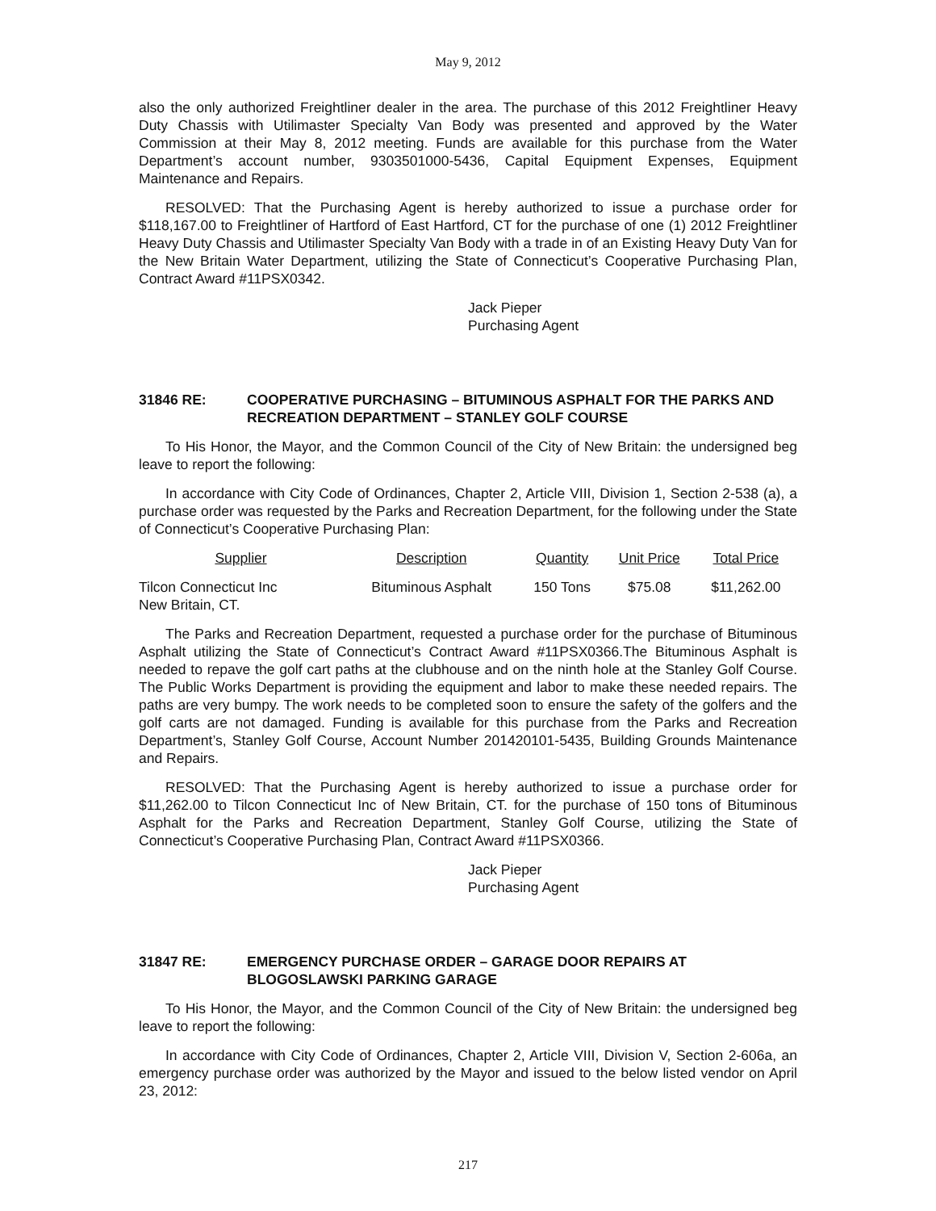May 9, 2012
also the only authorized Freightliner dealer in the area. The purchase of this 2012 Freightliner Heavy Duty Chassis with Utilimaster Specialty Van Body was presented and approved by the Water Commission at their May 8, 2012 meeting. Funds are available for this purchase from the Water Department’s account number, 9303501000-5436, Capital Equipment Expenses, Equipment Maintenance and Repairs.
RESOLVED: That the Purchasing Agent is hereby authorized to issue a purchase order for $118,167.00 to Freightliner of Hartford of East Hartford, CT for the purchase of one (1) 2012 Freightliner Heavy Duty Chassis and Utilimaster Specialty Van Body with a trade in of an Existing Heavy Duty Van for the New Britain Water Department, utilizing the State of Connecticut’s Cooperative Purchasing Plan, Contract Award #11PSX0342.
Jack Pieper
Purchasing Agent
31846 RE: COOPERATIVE PURCHASING – BITUMINOUS ASPHALT FOR THE PARKS AND RECREATION DEPARTMENT – STANLEY GOLF COURSE
To His Honor, the Mayor, and the Common Council of the City of New Britain: the undersigned beg leave to report the following:
In accordance with City Code of Ordinances, Chapter 2, Article VIII, Division 1, Section 2-538 (a), a purchase order was requested by the Parks and Recreation Department, for the following under the State of Connecticut’s Cooperative Purchasing Plan:
| Supplier | Description | Quantity | Unit Price | Total Price |
| --- | --- | --- | --- | --- |
| Tilcon Connecticut Inc New Britain, CT. | Bituminous Asphalt | 150 Tons | $75.08 | $11,262.00 |
The Parks and Recreation Department, requested a purchase order for the purchase of Bituminous Asphalt utilizing the State of Connecticut’s Contract Award #11PSX0366.The Bituminous Asphalt is needed to repave the golf cart paths at the clubhouse and on the ninth hole at the Stanley Golf Course. The Public Works Department is providing the equipment and labor to make these needed repairs. The paths are very bumpy. The work needs to be completed soon to ensure the safety of the golfers and the golf carts are not damaged. Funding is available for this purchase from the Parks and Recreation Department’s, Stanley Golf Course, Account Number 201420101-5435, Building Grounds Maintenance and Repairs.
RESOLVED: That the Purchasing Agent is hereby authorized to issue a purchase order for $11,262.00 to Tilcon Connecticut Inc of New Britain, CT. for the purchase of 150 tons of Bituminous Asphalt for the Parks and Recreation Department, Stanley Golf Course, utilizing the State of Connecticut’s Cooperative Purchasing Plan, Contract Award #11PSX0366.
Jack Pieper
Purchasing Agent
31847 RE: EMERGENCY PURCHASE ORDER – GARAGE DOOR REPAIRS AT BLOGOSLAWSKI PARKING GARAGE
To His Honor, the Mayor, and the Common Council of the City of New Britain: the undersigned beg leave to report the following:
In accordance with City Code of Ordinances, Chapter 2, Article VIII, Division V, Section 2-606a, an emergency purchase order was authorized by the Mayor and issued to the below listed vendor on April 23, 2012:
217